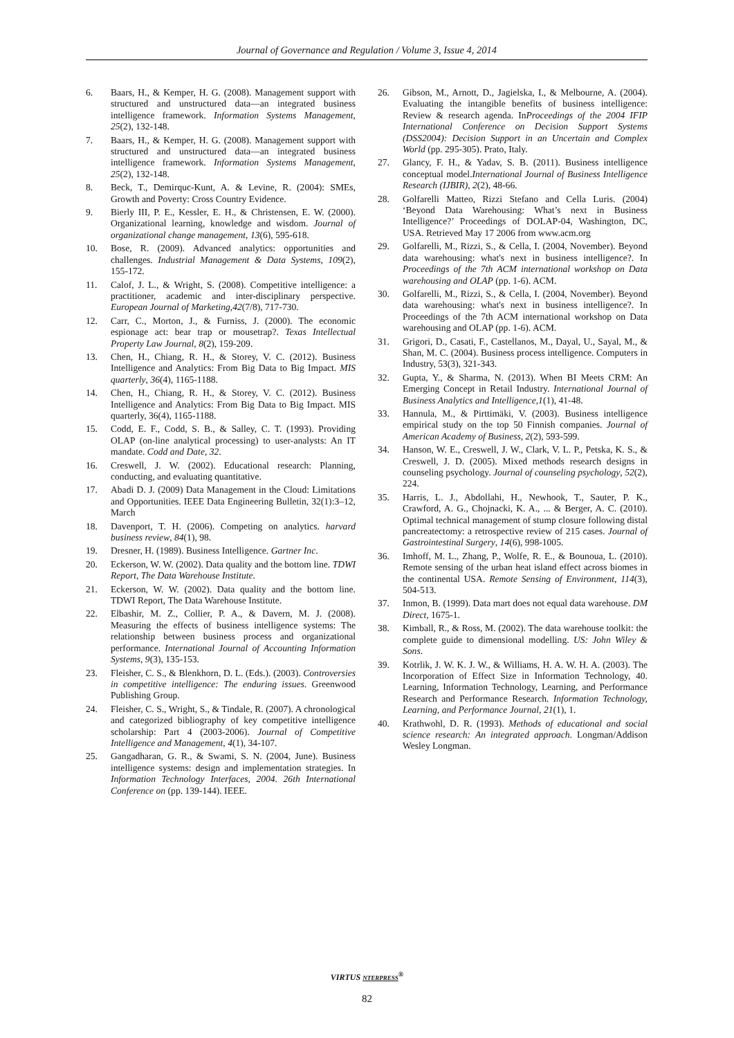Journal of Governance and Regulation / Volume 3, Issue 4, 2014
6. Baars, H., & Kemper, H. G. (2008). Management support with structured and unstructured data—an integrated business intelligence framework. Information Systems Management, 25(2), 132-148.
7. Baars, H., & Kemper, H. G. (2008). Management support with structured and unstructured data—an integrated business intelligence framework. Information Systems Management, 25(2), 132-148.
8. Beck, T., Demirquc-Kunt, A. & Levine, R. (2004): SMEs, Growth and Poverty: Cross Country Evidence.
9. Bierly III, P. E., Kessler, E. H., & Christensen, E. W. (2000). Organizational learning, knowledge and wisdom. Journal of organizational change management, 13(6), 595-618.
10. Bose, R. (2009). Advanced analytics: opportunities and challenges. Industrial Management & Data Systems, 109(2), 155-172.
11. Calof, J. L., & Wright, S. (2008). Competitive intelligence: a practitioner, academic and inter-disciplinary perspective. European Journal of Marketing,42(7/8), 717-730.
12. Carr, C., Morton, J., & Furniss, J. (2000). The economic espionage act: bear trap or mousetrap?. Texas Intellectual Property Law Journal, 8(2), 159-209.
13. Chen, H., Chiang, R. H., & Storey, V. C. (2012). Business Intelligence and Analytics: From Big Data to Big Impact. MIS quarterly, 36(4), 1165-1188.
14. Chen, H., Chiang, R. H., & Storey, V. C. (2012). Business Intelligence and Analytics: From Big Data to Big Impact. MIS quarterly, 36(4), 1165-1188.
15. Codd, E. F., Codd, S. B., & Salley, C. T. (1993). Providing OLAP (on-line analytical processing) to user-analysts: An IT mandate. Codd and Date, 32.
16. Creswell, J. W. (2002). Educational research: Planning, conducting, and evaluating quantitative.
17. Abadi D. J. (2009) Data Management in the Cloud: Limitations and Opportunities. IEEE Data Engineering Bulletin, 32(1):3–12, March
18. Davenport, T. H. (2006). Competing on analytics. harvard business review, 84(1), 98.
19. Dresner, H. (1989). Business Intelligence. Gartner Inc.
20. Eckerson, W. W. (2002). Data quality and the bottom line. TDWI Report, The Data Warehouse Institute.
21. Eckerson, W. W. (2002). Data quality and the bottom line. TDWI Report, The Data Warehouse Institute.
22. Elbashir, M. Z., Collier, P. A., & Davern, M. J. (2008). Measuring the effects of business intelligence systems: The relationship between business process and organizational performance. International Journal of Accounting Information Systems, 9(3), 135-153.
23. Fleisher, C. S., & Blenkhorn, D. L. (Eds.). (2003). Controversies in competitive intelligence: The enduring issues. Greenwood Publishing Group.
24. Fleisher, C. S., Wright, S., & Tindale, R. (2007). A chronological and categorized bibliography of key competitive intelligence scholarship: Part 4 (2003-2006). Journal of Competitive Intelligence and Management, 4(1), 34-107.
25. Gangadharan, G. R., & Swami, S. N. (2004, June). Business intelligence systems: design and implementation strategies. In Information Technology Interfaces, 2004. 26th International Conference on (pp. 139-144). IEEE.
26. Gibson, M., Arnott, D., Jagielska, I., & Melbourne, A. (2004). Evaluating the intangible benefits of business intelligence: Review & research agenda. InProceedings of the 2004 IFIP International Conference on Decision Support Systems (DSS2004): Decision Support in an Uncertain and Complex World (pp. 295-305). Prato, Italy.
27. Glancy, F. H., & Yadav, S. B. (2011). Business intelligence conceptual model.International Journal of Business Intelligence Research (IJBIR), 2(2), 48-66.
28. Golfarelli Matteo, Rizzi Stefano and Cella Luris. (2004) ‘Beyond Data Warehousing: What’s next in Business Intelligence?’ Proceedings of DOLAP-04, Washington, DC, USA. Retrieved May 17 2006 from www.acm.org
29. Golfarelli, M., Rizzi, S., & Cella, I. (2004, November). Beyond data warehousing: what's next in business intelligence?. In Proceedings of the 7th ACM international workshop on Data warehousing and OLAP (pp. 1-6). ACM.
30. Golfarelli, M., Rizzi, S., & Cella, I. (2004, November). Beyond data warehousing: what's next in business intelligence?. In Proceedings of the 7th ACM international workshop on Data warehousing and OLAP (pp. 1-6). ACM.
31. Grigori, D., Casati, F., Castellanos, M., Dayal, U., Sayal, M., & Shan, M. C. (2004). Business process intelligence. Computers in Industry, 53(3), 321-343.
32. Gupta, Y., & Sharma, N. (2013). When BI Meets CRM: An Emerging Concept in Retail Industry. International Journal of Business Analytics and Intelligence,1(1), 41-48.
33. Hannula, M., & Pirttimäki, V. (2003). Business intelligence empirical study on the top 50 Finnish companies. Journal of American Academy of Business, 2(2), 593-599.
34. Hanson, W. E., Creswell, J. W., Clark, V. L. P., Petska, K. S., & Creswell, J. D. (2005). Mixed methods research designs in counseling psychology. Journal of counseling psychology, 52(2), 224.
35. Harris, L. J., Abdollahi, H., Newhook, T., Sauter, P. K., Crawford, A. G., Chojnacki, K. A., ... & Berger, A. C. (2010). Optimal technical management of stump closure following distal pancreatectomy: a retrospective review of 215 cases. Journal of Gastrointestinal Surgery, 14(6), 998-1005.
36. Imhoff, M. L., Zhang, P., Wolfe, R. E., & Bounoua, L. (2010). Remote sensing of the urban heat island effect across biomes in the continental USA. Remote Sensing of Environment, 114(3), 504-513.
37. Inmon, B. (1999). Data mart does not equal data warehouse. DM Direct, 1675-1.
38. Kimball, R., & Ross, M. (2002). The data warehouse toolkit: the complete guide to dimensional modelling. US: John Wiley & Sons.
39. Kotrlik, J. W. K. J. W., & Williams, H. A. W. H. A. (2003). The Incorporation of Effect Size in Information Technology, 40. Learning, Information Technology, Learning, and Performance Research and Performance Research. Information Technology, Learning, and Performance Journal, 21(1), 1.
40. Krathwohl, D. R. (1993). Methods of educational and social science research: An integrated approach. Longman/Addison Wesley Longman.
VIRTUS NTERPRESS<sup>®</sup>
82